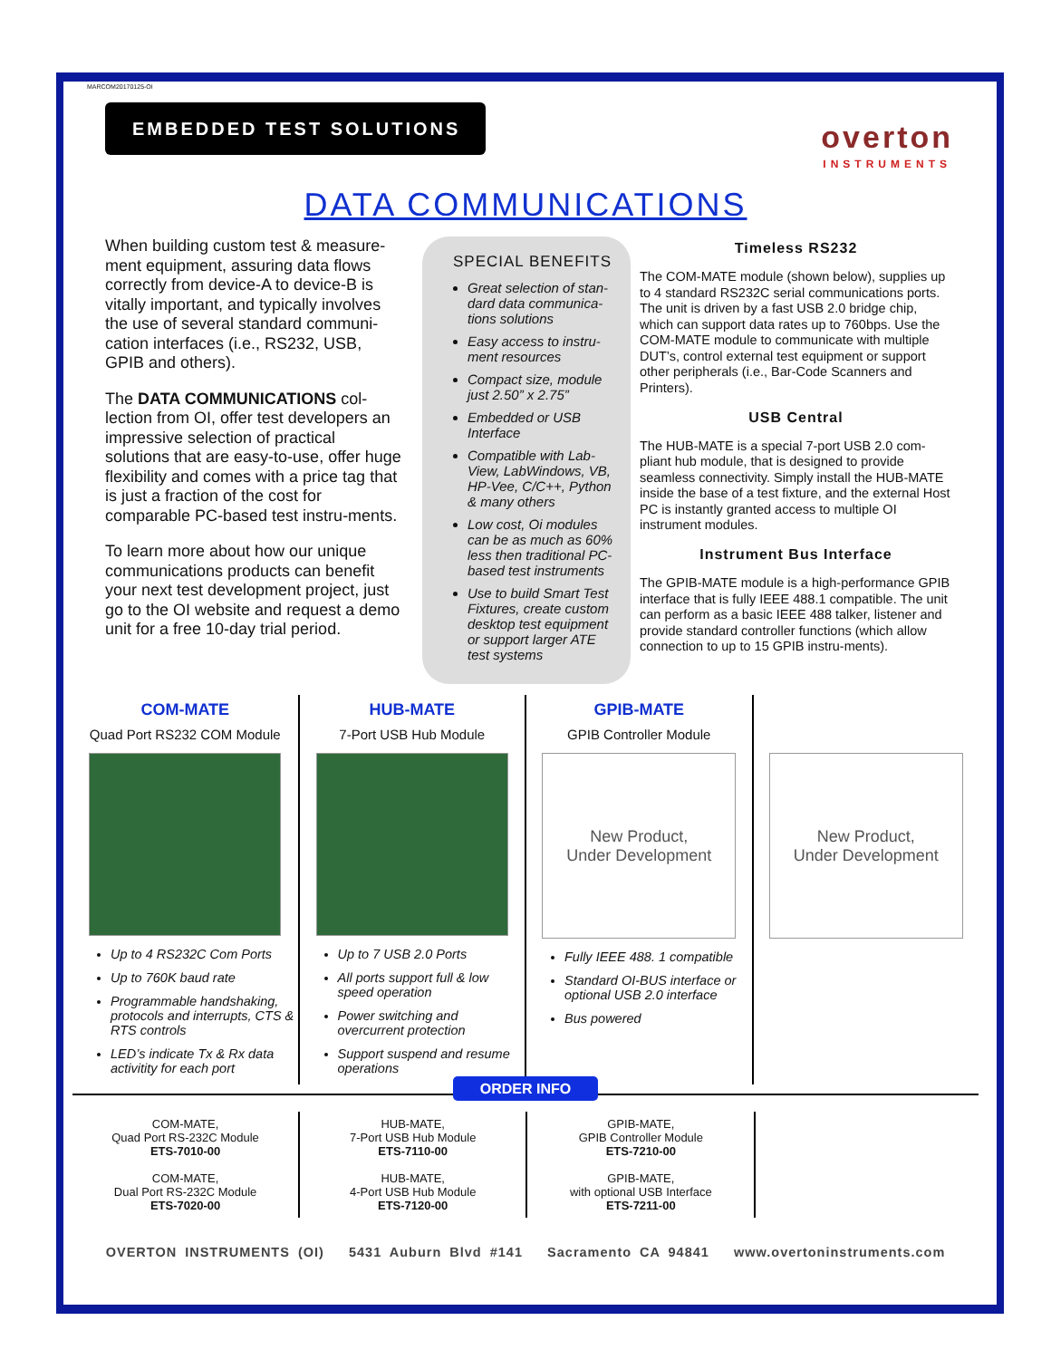MARCOM20170125-OI
EMBEDDED TEST SOLUTIONS
overton
INSTRUMENTS
DATA COMMUNICATIONS
When building custom test & measure-ment equipment, assuring data flows correctly from device-A to device-B is vitally important, and typically involves the use of several standard communi-cation interfaces (i.e., RS232, USB, GPIB and others).
The DATA COMMUNICATIONS col-lection from OI, offer test developers an impressive selection of practical solutions that are easy-to-use, offer huge flexibility and comes with a price tag that is just a fraction of the cost for comparable PC-based test instru-ments.
To learn more about how our unique communications products can benefit your next test development project, just go to the OI website and request a demo unit for a free 10-day trial period.
SPECIAL BENEFITS
Great selection of stan-dard data communica-tions solutions
Easy access to instru-ment resources
Compact size, module just 2.50” x 2.75”
Embedded or USB Interface
Compatible with Lab-View, LabWindows, VB, HP-Vee, C/C++, Python & many others
Low cost, Oi modules can be as much as 60% less then traditional PC-based test instruments
Use to build Smart Test Fixtures, create custom desktop test equipment or support larger ATE test systems
Timeless RS232
The COM-MATE module (shown below), supplies up to 4 standard RS232C serial communications ports. The unit is driven by a fast USB 2.0 bridge chip, which can support data rates up to 760bps. Use the COM-MATE module to communicate with multiple DUT’s, control external test equipment or support other peripherals (i.e., Bar-Code Scanners and Printers).
USB Central
The HUB-MATE is a special 7-port USB 2.0 com-pliant hub module, that is designed to provide seamless connectivity. Simply install the HUB-MATE inside the base of a test fixture, and the external Host PC is instantly granted access to multiple OI instrument modules.
Instrument Bus Interface
The GPIB-MATE module is a high-performance GPIB interface that is fully IEEE 488.1 compatible. The unit can perform as a basic IEEE 488 talker, listener and provide standard controller functions (which allow connection to up to 15 GPIB instru-ments).
COM-MATE
Quad Port RS232 COM Module
Up to 4 RS232C Com Ports
Up to 760K baud rate
Programmable handshaking, protocols and interrupts, CTS & RTS controls
LED’s indicate Tx & Rx data activitity for each port
HUB-MATE
7-Port USB Hub Module
Up to 7 USB 2.0 Ports
All ports support full & low speed operation
Power switching and overcurrent protection
Support suspend and resume operations
GPIB-MATE
GPIB Controller Module
New Product,
Under Development
Fully IEEE 488. 1 compatible
Standard OI-BUS interface or optional USB 2.0 interface
Bus powered
New Product,
Under Development
ORDER INFO
| COM-MATE, Quad Port RS-232C Module ETS-7010-00 COM-MATE, Dual Port RS-232C Module ETS-7020-00 | HUB-MATE, 7-Port USB Hub Module ETS-7110-00 HUB-MATE, 4-Port USB Hub Module ETS-7120-00 | GPIB-MATE, GPIB Controller Module ETS-7210-00 GPIB-MATE, with optional USB Interface ETS-7211-00 | |
OVERTON INSTRUMENTS (OI) 5431 Auburn Blvd #141 Sacramento CA 94841 www.overtoninstruments.com